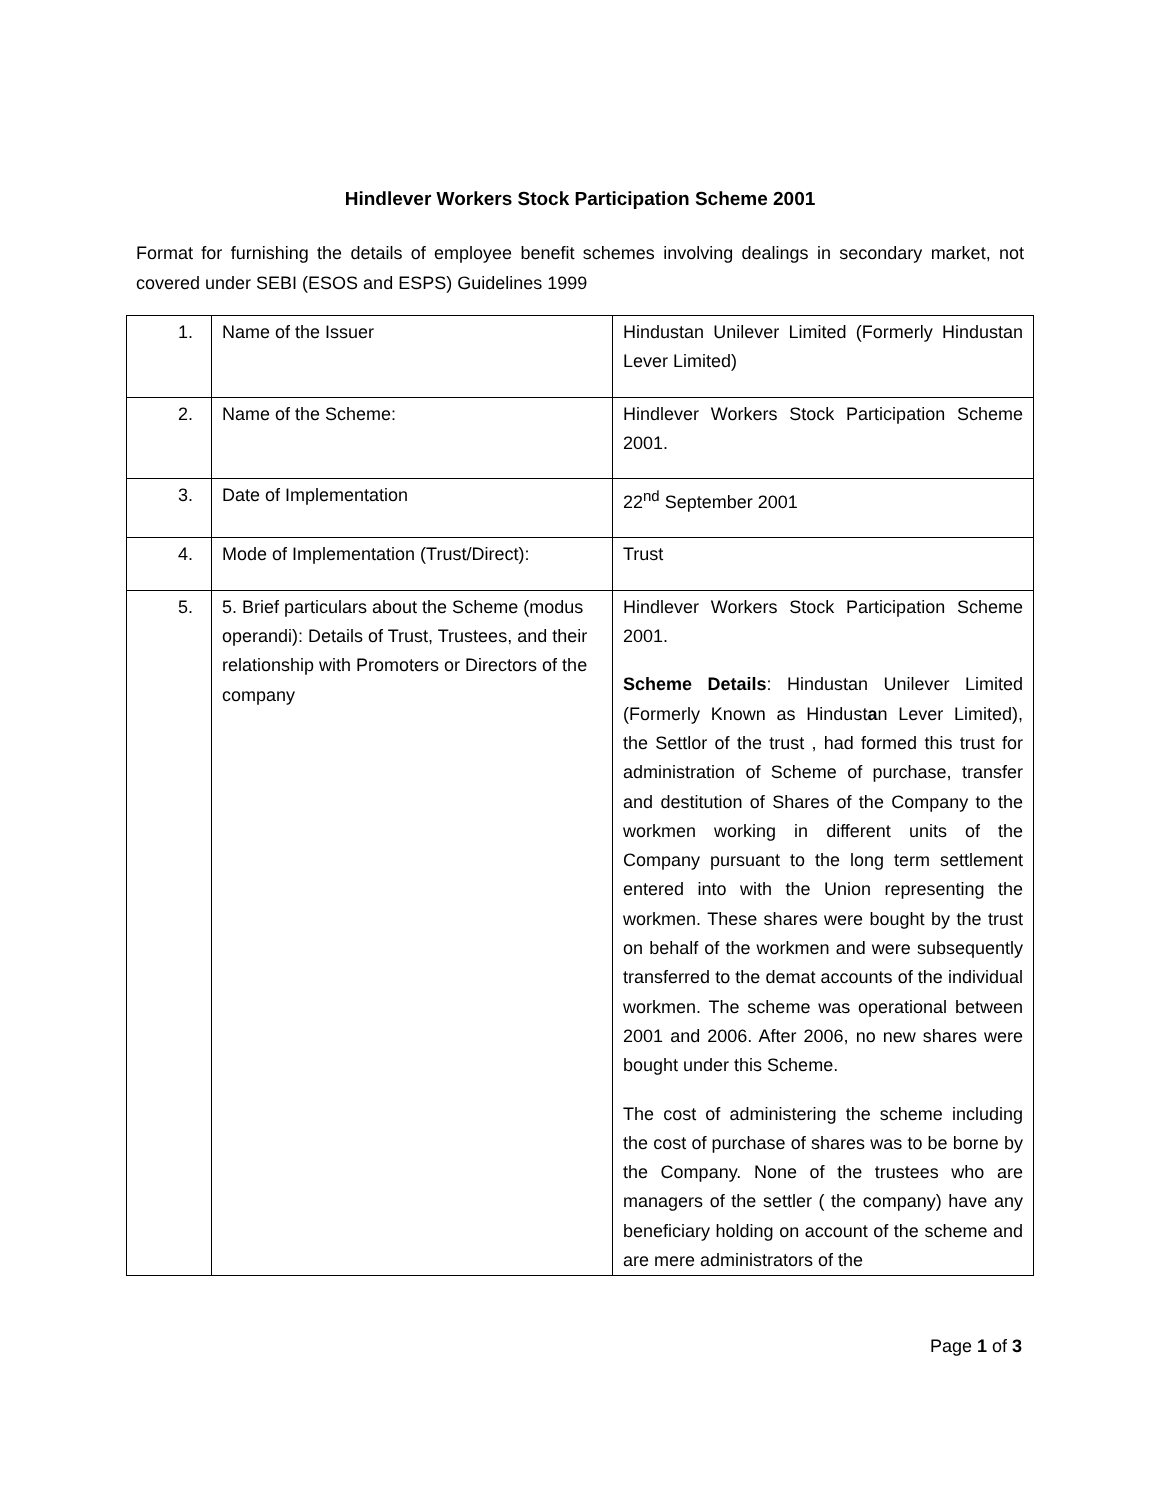Hindlever Workers Stock Participation Scheme 2001
Format for furnishing the details of employee benefit schemes involving dealings in secondary market, not covered under SEBI (ESOS and ESPS) Guidelines 1999
| 1. | Name of the Issuer | Hindustan Unilever Limited (Formerly Hindustan Lever Limited) |
| 2. | Name of the Scheme: | Hindlever Workers Stock Participation Scheme 2001. |
| 3. | Date of Implementation | 22<sup>nd</sup> September 2001 |
| 4. | Mode of Implementation (Trust/Direct): | Trust |
| 5. | 5. Brief particulars about the Scheme (modus operandi): Details of Trust, Trustees, and their relationship with Promoters or Directors of the company | Hindlever Workers Stock Participation Scheme 2001. Scheme Details : Hindustan Unilever Limited (Formerly Known as Hindust a n Lever Limited), the Settlor of the trust , had formed this trust for administration of Scheme of purchase, transfer and destitution of Shares of the Company to the workmen working in different units of the Company pursuant to the long term settlement entered into with the Union representing the workmen. These shares were bought by the trust on behalf of the workmen and were subsequently transferred to the demat accounts of the individual workmen. The scheme was operational between 2001 and 2006. After 2006, no new shares were bought under this Scheme. The cost of administering the scheme including the cost of purchase of shares was to be borne by the Company. None of the trustees who are managers of the settler ( the company) have any beneficiary holding on account of the scheme and are mere administrators of the |
Page 1 of 3